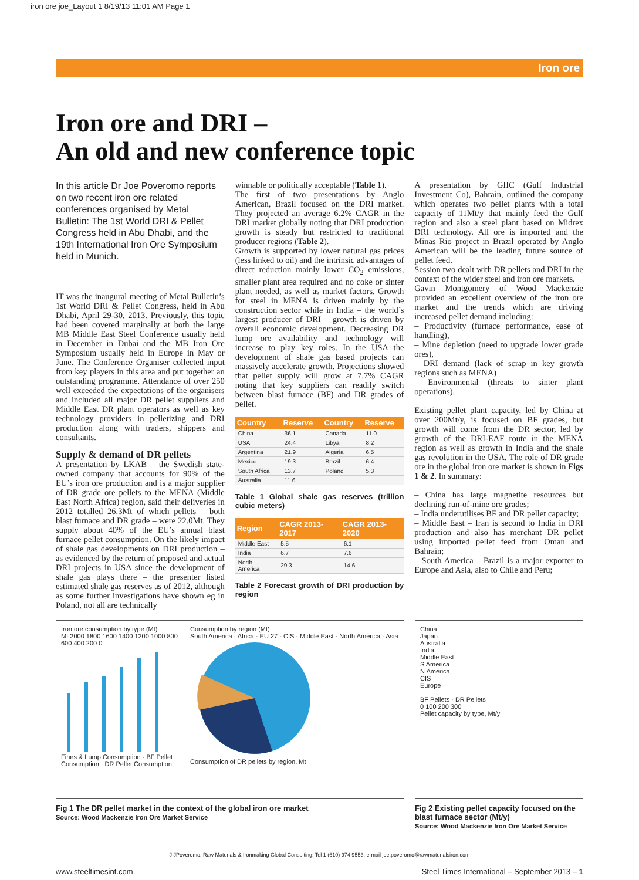iron ore joe_Layout 1 8/19/13 11:01 AM Page 1
Iron ore
Iron ore and DRI –
An old and new conference topic
In this article Dr Joe Poveromo reports on two recent iron ore related conferences organised by Metal Bulletin: The 1st World DRI & Pellet Congress held in Abu Dhabi, and the 19th International Iron Ore Symposium held in Munich.
IT was the inaugural meeting of Metal Bulletin’s 1st World DRI & Pellet Congress, held in Abu Dhabi, April 29-30, 2013. Previously, this topic had been covered marginally at both the large MB Middle East Steel Conference usually held in December in Dubai and the MB Iron Ore Symposium usually held in Europe in May or June. The Conference Organiser collected input from key players in this area and put together an outstanding programme. Attendance of over 250 well exceeded the expectations of the organisers and included all major DR pellet suppliers and Middle East DR plant operators as well as key technology providers in pelletizing and DRI production along with traders, shippers and consultants.
Supply & demand of DR pellets
A presentation by LKAB – the Swedish state-owned company that accounts for 90% of the EU’s iron ore production and is a major supplier of DR grade ore pellets to the MENA (Middle East North Africa) region, said their deliveries in 2012 totalled 26.3Mt of which pellets – both blast furnace and DR grade – were 22.0Mt. They supply about 40% of the EU’s annual blast furnace pellet consumption. On the likely impact of shale gas developments on DRI production – as evidenced by the return of proposed and actual DRI projects in USA since the development of shale gas plays there – the presenter listed estimated shale gas reserves as of 2012, although as some further investigations have shown eg in Poland, not all are technically
winnable or politically acceptable (Table 1).
The first of two presentations by Anglo American, Brazil focused on the DRI market. They projected an average 6.2% CAGR in the DRI market globally noting that DRI production growth is steady but restricted to traditional producer regions (Table 2).
Growth is supported by lower natural gas prices (less linked to oil) and the intrinsic advantages of direct reduction mainly lower CO<sub>2</sub> emissions, smaller plant area required and no coke or sinter plant needed, as well as market factors. Growth for steel in MENA is driven mainly by the construction sector while in India – the world’s largest producer of DRI – growth is driven by overall economic development. Decreasing DR lump ore availability and technology will increase to play key roles. In the USA the development of shale gas based projects can massively accelerate growth. Projections showed that pellet supply will grow at 7.7% CAGR noting that key suppliers can readily switch between blast furnace (BF) and DR grades of pellet.
| Country | Reserve | Country | Reserve |
| --- | --- | --- | --- |
| China | 36.1 | Canada | 11.0 |
| USA | 24.4 | Libya | 8.2 |
| Argentina | 21.9 | Algeria | 6.5 |
| Mexico | 19.3 | Brazil | 6.4 |
| South Africa | 13.7 | Poland | 5.3 |
| Australia | 11.6 | | |
Table 1 Global shale gas reserves (trillion cubic meters)
| Region | CAGR 2013-2017 | CAGR 2013-2020 |
| --- | --- | --- |
| Middle East | 5.5 | 6.1 |
| India | 6.7 | 7.6 |
| North America | 29.3 | 14.6 |
Table 2 Forecast growth of DRI production by region
A presentation by GIIC (Gulf Industrial Investment Co), Bahrain, outlined the company which operates two pellet plants with a total capacity of 11Mt/y that mainly feed the Gulf region and also a steel plant based on Midrex DRI technology. All ore is imported and the Minas Rio project in Brazil operated by Anglo American will be the leading future source of pellet feed.
Session two dealt with DR pellets and DRI in the context of the wider steel and iron ore markets.
Gavin Montgomery of Wood Mackenzie provided an excellent overview of the iron ore market and the trends which are driving increased pellet demand including:
– Productivity (furnace performance, ease of handling),
– Mine depletion (need to upgrade lower grade ores),
– DRI demand (lack of scrap in key growth regions such as MENA)
– Environmental (threats to sinter plant operations).
Existing pellet plant capacity, led by China at over 200Mt/y, is focused on BF grades, but growth will come from the DR sector, led by growth of the DRI-EAF route in the MENA region as well as growth in India and the shale gas revolution in the USA. The role of DR grade ore in the global iron ore market is shown in Figs 1 & 2. In summary:
– China has large magnetite resources but declining run-of-mine ore grades;
– India underutilises BF and DR pellet capacity;
– Middle East – Iran is second to India in DRI production and also has merchant DR pellet using imported pellet feed from Oman and Bahrain;
– South America – Brazil is a major exporter to Europe and Asia, also to Chile and Peru;
Iron ore consumption by type (Mt)
Mt 2000 1800 1600 1400 1200 1000 800 600 400 200 0
Fines & Lump Consumption · BF Pellet Consumption · DR Pellet Consumption
Consumption by region (Mt)
South America · Africa · EU 27 · CIS · Middle East · North America · Asia
Consumption of DR pellets by region, Mt
Fig 1 The DR pellet market in the context of the global iron ore market
Source: Wood Mackenzie Iron Ore Market Service
China
Japan
Australia
India
Middle East
S America
N America
CIS
Europe
BF Pellets · DR Pellets
0 100 200 300
Pellet capacity by type, Mt/y
Fig 2 Existing pellet capacity focused on the blast furnace sector (Mt/y)
Source: Wood Mackenzie Iron Ore Market Service
J JPoveromo, Raw Materials & Ironmaking Global Consulting; Tel 1 (610) 974 9553; e-mail joe.poveromo@rawmaterialsiron.com
www.steeltimesint.com Steel Times International – September 2013 – 1